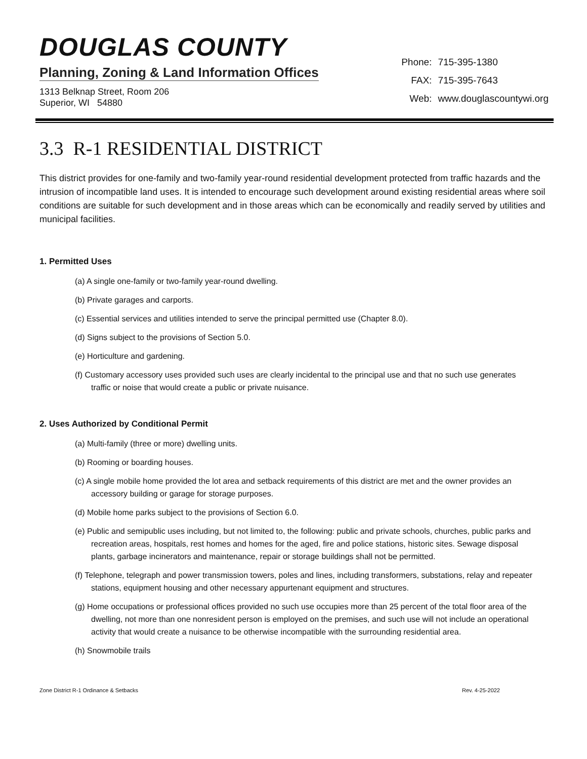DOUGLAS COUNTY
Planning, Zoning & Land Information Offices
1313 Belknap Street, Room 206
Superior, WI 54880
| Phone: | 715-395-1380 |
| FAX: | 715-395-7643 |
| Web: | www.douglascountywi.org |
3.3 R-1 RESIDENTIAL DISTRICT
This district provides for one-family and two-family year-round residential development protected from traffic hazards and the intrusion of incompatible land uses. It is intended to encourage such development around existing residential areas where soil conditions are suitable for such development and in those areas which can be economically and readily served by utilities and municipal facilities.
1. Permitted Uses
(a) A single one-family or two-family year-round dwelling.
(b) Private garages and carports.
(c) Essential services and utilities intended to serve the principal permitted use (Chapter 8.0).
(d) Signs subject to the provisions of Section 5.0.
(e) Horticulture and gardening.
(f) Customary accessory uses provided such uses are clearly incidental to the principal use and that no such use generates traffic or noise that would create a public or private nuisance.
2. Uses Authorized by Conditional Permit
(a) Multi-family (three or more) dwelling units.
(b) Rooming or boarding houses.
(c) A single mobile home provided the lot area and setback requirements of this district are met and the owner provides an accessory building or garage for storage purposes.
(d) Mobile home parks subject to the provisions of Section 6.0.
(e) Public and semipublic uses including, but not limited to, the following: public and private schools, churches, public parks and recreation areas, hospitals, rest homes and homes for the aged, fire and police stations, historic sites. Sewage disposal plants, garbage incinerators and maintenance, repair or storage buildings shall not be permitted.
(f) Telephone, telegraph and power transmission towers, poles and lines, including transformers, substations, relay and repeater stations, equipment housing and other necessary appurtenant equipment and structures.
(g) Home occupations or professional offices provided no such use occupies more than 25 percent of the total floor area of the dwelling, not more than one nonresident person is employed on the premises, and such use will not include an operational activity that would create a nuisance to be otherwise incompatible with the surrounding residential area.
(h) Snowmobile trails
Zone District R-1 Ordinance & Setbacks Rev. 4-25-2022